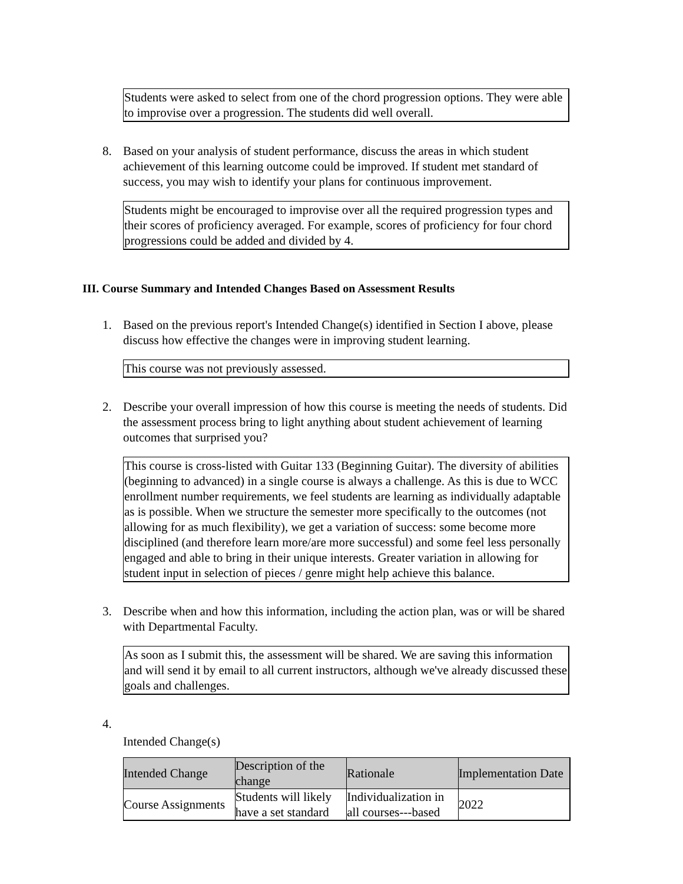Students were asked to select from one of the chord progression options. They were able to improvise over a progression. The students did well overall.
8. Based on your analysis of student performance, discuss the areas in which student achievement of this learning outcome could be improved. If student met standard of success, you may wish to identify your plans for continuous improvement.
Students might be encouraged to improvise over all the required progression types and their scores of proficiency averaged. For example, scores of proficiency for four chord progressions could be added and divided by 4.
III. Course Summary and Intended Changes Based on Assessment Results
1. Based on the previous report's Intended Change(s) identified in Section I above, please discuss how effective the changes were in improving student learning.
This course was not previously assessed.
2. Describe your overall impression of how this course is meeting the needs of students. Did the assessment process bring to light anything about student achievement of learning outcomes that surprised you?
This course is cross-listed with Guitar 133 (Beginning Guitar). The diversity of abilities (beginning to advanced) in a single course is always a challenge. As this is due to WCC enrollment number requirements, we feel students are learning as individually adaptable as is possible. When we structure the semester more specifically to the outcomes (not allowing for as much flexibility), we get a variation of success: some become more disciplined (and therefore learn more/are more successful) and some feel less personally engaged and able to bring in their unique interests. Greater variation in allowing for student input in selection of pieces / genre might help achieve this balance.
3. Describe when and how this information, including the action plan, was or will be shared with Departmental Faculty.
As soon as I submit this, the assessment will be shared. We are saving this information and will send it by email to all current instructors, although we've already discussed these goals and challenges.
4.
Intended Change(s)
| Intended Change | Description of the change | Rationale | Implementation Date |
| --- | --- | --- | --- |
| Course Assignments | Students will likely have a set standard | Individualization in all courses---based | 2022 |